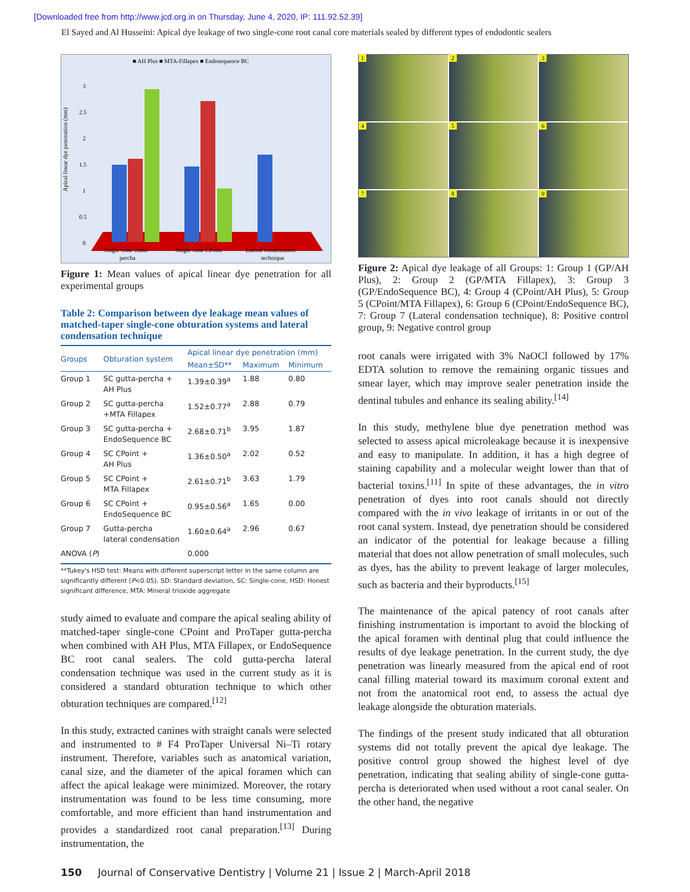[Downloaded free from http://www.jcd.org.in on Thursday, June 4, 2020, IP: 111.92.52.39]
El Sayed and Al Husseini: Apical dye leakage of two single-cone root canal core materials sealed by different types of endodontic sealers
■ AH Plus ■ MTA-Fillapex ■ Endosequence BC
Apical linear dye penetration (mm)
3
2.5
2
1.5
1
0.5
0
Single-cone Gutta-
percha
Single-cone CPoint
Lateral condensation
technique
Figure 1: Mean values of apical linear dye penetration for all experimental groups
Table 2: Comparison between dye leakage mean values of matched-taper single-cone obturation systems and lateral condensation technique
| Groups | Obturation system | Apical linear dye penetration (mm) | | |
| --- | --- | --- | --- | --- |
| | | Mean±SD** | Maximum | Minimum |
| Group 1 | SC gutta-percha + AH Plus | 1.39±0.39<sup>a</sup> | 1.88 | 0.80 |
| Group 2 | SC gutta-percha +MTA Fillapex | 1.52±0.77<sup>a</sup> | 2.88 | 0.79 |
| Group 3 | SC gutta-percha + EndoSequence BC | 2.68±0.71<sup>b</sup> | 3.95 | 1.87 |
| Group 4 | SC CPoint + AH Plus | 1.36±0.50<sup>a</sup> | 2.02 | 0.52 |
| Group 5 | SC CPoint + MTA Fillapex | 2.61±0.71<sup>b</sup> | 3.63 | 1.79 |
| Group 6 | SC CPoint + EndoSequence BC | 0.95±0.56<sup>a</sup> | 1.65 | 0.00 |
| Group 7 | Gutta-percha lateral condensation | 1.60±0.64<sup>a</sup> | 2.96 | 0.67 |
| ANOVA ( P ) | | 0.000 | | |
**Tukey's HSD test: Means with different superscript letter in the same column are significantly different (P<0.05). SD: Standard deviation, SC: Single-cone, HSD: Honest significant difference, MTA: Mineral trioxide aggregate
study aimed to evaluate and compare the apical sealing ability of matched-taper single-cone CPoint and ProTaper gutta-percha when combined with AH Plus, MTA Fillapex, or EndoSequence BC root canal sealers. The cold gutta-percha lateral condensation technique was used in the current study as it is considered a standard obturation technique to which other obturation techniques are compared.<sup>[12]</sup>
In this study, extracted canines with straight canals were selected and instrumented to # F4 ProTaper Universal Ni–Ti rotary instrument. Therefore, variables such as anatomical variation, canal size, and the diameter of the apical foramen which can affect the apical leakage were minimized. Moreover, the rotary instrumentation was found to be less time consuming, more comfortable, and more efficient than hand instrumentation and provides a standardized root canal preparation.<sup>[13]</sup> During instrumentation, the
1
2
3
4
5
6
7
8
9
Figure 2: Apical dye leakage of all Groups: 1: Group 1 (GP/AH Plus), 2: Group 2 (GP/MTA Fillapex), 3: Group 3 (GP/EndoSequence BC), 4: Group 4 (CPoint/AH Plus), 5: Group 5 (CPoint/MTA Fillapex), 6: Group 6 (CPoint/EndoSequence BC), 7: Group 7 (Lateral condensation technique), 8: Positive control group, 9: Negative control group
root canals were irrigated with 3% NaOCl followed by 17% EDTA solution to remove the remaining organic tissues and smear layer, which may improve sealer penetration inside the dentinal tubules and enhance its sealing ability.<sup>[14]</sup>
In this study, methylene blue dye penetration method was selected to assess apical microleakage because it is inexpensive and easy to manipulate. In addition, it has a high degree of staining capability and a molecular weight lower than that of bacterial toxins.<sup>[11]</sup> In spite of these advantages, the in vitro penetration of dyes into root canals should not directly compared with the in vivo leakage of irritants in or out of the root canal system. Instead, dye penetration should be considered an indicator of the potential for leakage because a filling material that does not allow penetration of small molecules, such as dyes, has the ability to prevent leakage of larger molecules, such as bacteria and their byproducts.<sup>[15]</sup>
The maintenance of the apical patency of root canals after finishing instrumentation is important to avoid the blocking of the apical foramen with dentinal plug that could influence the results of dye leakage penetration. In the current study, the dye penetration was linearly measured from the apical end of root canal filling material toward its maximum coronal extent and not from the anatomical root end, to assess the actual dye leakage alongside the obturation materials.
The findings of the present study indicated that all obturation systems did not totally prevent the apical dye leakage. The positive control group showed the highest level of dye penetration, indicating that sealing ability of single-cone gutta-percha is deteriorated when used without a root canal sealer. On the other hand, the negative
150 Journal of Conservative Dentistry | Volume 21 | Issue 2 | March-April 2018